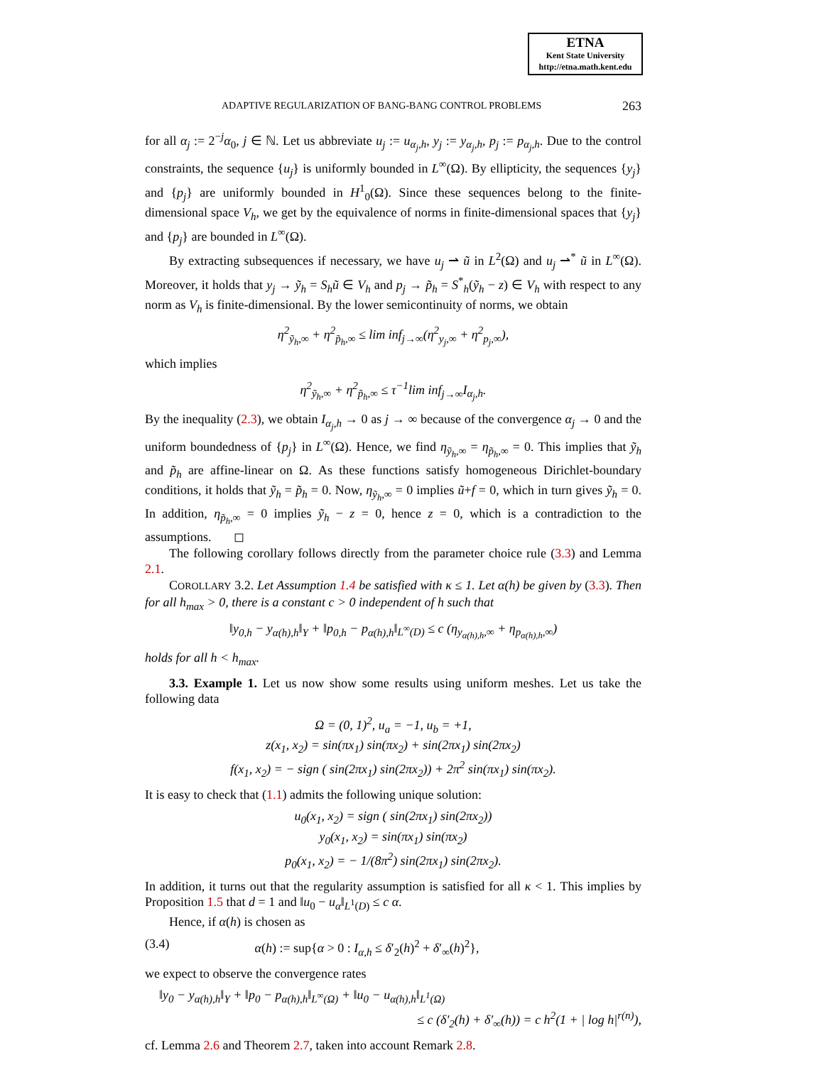ETNA
Kent State University
http://etna.math.kent.edu
ADAPTIVE REGULARIZATION OF BANG-BANG CONTROL PROBLEMS 263
for all α<sub>j</sub> := 2<sup>−j</sup>α<sub>0</sub>, j ∈ ℕ. Let us abbreviate u<sub>j</sub> := u<sub>α<sub>j</sub>,h</sub>, y<sub>j</sub> := y<sub>α<sub>j</sub>,h</sub>, p<sub>j</sub> := p<sub>α<sub>j</sub>,h</sub>. Due to the control constraints, the sequence {u<sub>j</sub>} is uniformly bounded in L<sup>∞</sup>(Ω). By ellipticity, the sequences {y<sub>j</sub>} and {p<sub>j</sub>} are uniformly bounded in H<sup>1</sup><sub>0</sub>(Ω). Since these sequences belong to the finite-dimensional space V<sub>h</sub>, we get by the equivalence of norms in finite-dimensional spaces that {y<sub>j</sub>} and {p<sub>j</sub>} are bounded in L<sup>∞</sup>(Ω).
By extracting subsequences if necessary, we have u<sub>j</sub> ⇀ ũ in L<sup>2</sup>(Ω) and u<sub>j</sub> ⇀<sup>*</sup> ũ in L<sup>∞</sup>(Ω). Moreover, it holds that y<sub>j</sub> → ỹ<sub>h</sub> = S<sub>h</sub>ũ ∈ V<sub>h</sub> and p<sub>j</sub> → p̃<sub>h</sub> = S<sup>*</sup><sub>h</sub>(ỹ<sub>h</sub> − z) ∈ V<sub>h</sub> with respect to any norm as V<sub>h</sub> is finite-dimensional. By the lower semicontinuity of norms, we obtain
η<sup>2</sup><sub>ỹ<sub>h</sub>,∞</sub> + η<sup>2</sup><sub>p̃<sub>h</sub>,∞</sub> ≤ lim inf<sub>j→∞</sub>(η<sup>2</sup><sub>y<sub>j</sub>,∞</sub> + η<sup>2</sup><sub>p<sub>j</sub>,∞</sub>),
which implies
η<sup>2</sup><sub>ỹ<sub>h</sub>,∞</sub> + η<sup>2</sup><sub>p̃<sub>h</sub>,∞</sub> ≤ τ<sup>−1</sup>lim inf<sub>j→∞</sub>I<sub>α<sub>j</sub>,h</sub>.
By the inequality (2.3), we obtain I<sub>α<sub>j</sub>,h</sub> → 0 as j → ∞ because of the convergence α<sub>j</sub> → 0 and the uniform boundedness of {p<sub>j</sub>} in L<sup>∞</sup>(Ω). Hence, we find η<sub>ỹ<sub>h</sub>,∞</sub> = η<sub>p̃<sub>h</sub>,∞</sub> = 0. This implies that ỹ<sub>h</sub> and p̃<sub>h</sub> are affine-linear on Ω. As these functions satisfy homogeneous Dirichlet-boundary conditions, it holds that ỹ<sub>h</sub> = p̃<sub>h</sub> = 0. Now, η<sub>ỹ<sub>h</sub>,∞</sub> = 0 implies ũ+f = 0, which in turn gives ỹ<sub>h</sub> = 0. In addition, η<sub>p̃<sub>h</sub>,∞</sub> = 0 implies ỹ<sub>h</sub> − z = 0, hence z = 0, which is a contradiction to the assumptions. ◻
The following corollary follows directly from the parameter choice rule (3.3) and Lemma 2.1.
COROLLARY 3.2. Let Assumption 1.4 be satisfied with κ ≤ 1. Let α(h) be given by (3.3). Then for all h<sub>max</sub> > 0, there is a constant c > 0 independent of h such that
‖y<sub>0,h</sub> − y<sub>α(h),h</sub>‖<sub>Y</sub> + ‖p<sub>0,h</sub> − p<sub>α(h),h</sub>‖<sub>L<sup>∞</sup>(D)</sub> ≤ c (η<sub>y<sub>α(h),h</sub>,∞</sub> + η<sub>p<sub>α(h),h</sub>,∞</sub>)
holds for all h < h<sub>max</sub>.
3.3. Example 1. Let us now show some results using uniform meshes. Let us take the following data
Ω = (0, 1)<sup>2</sup>, u<sub>a</sub> = −1, u<sub>b</sub> = +1,
z(x<sub>1</sub>, x<sub>2</sub>) = sin(πx<sub>1</sub>) sin(πx<sub>2</sub>) + sin(2πx<sub>1</sub>) sin(2πx<sub>2</sub>)
f(x<sub>1</sub>, x<sub>2</sub>) = − sign ( sin(2πx<sub>1</sub>) sin(2πx<sub>2</sub>)) + 2π<sup>2</sup> sin(πx<sub>1</sub>) sin(πx<sub>2</sub>).
It is easy to check that (1.1) admits the following unique solution:
u<sub>0</sub>(x<sub>1</sub>, x<sub>2</sub>) = sign ( sin(2πx<sub>1</sub>) sin(2πx<sub>2</sub>))
y<sub>0</sub>(x<sub>1</sub>, x<sub>2</sub>) = sin(πx<sub>1</sub>) sin(πx<sub>2</sub>)
p<sub>0</sub>(x<sub>1</sub>, x<sub>2</sub>) = − 1/(8π<sup>2</sup>) sin(2πx<sub>1</sub>) sin(2πx<sub>2</sub>).
In addition, it turns out that the regularity assumption is satisfied for all κ < 1. This implies by Proposition 1.5 that d = 1 and ‖u<sub>0</sub> − u<sub>α</sub>‖<sub>L<sup>1</sup>(D)</sub> ≤ c α.
Hence, if α(h) is chosen as
(3.4) α(h) := sup{α > 0 : I<sub>α,h</sub> ≤ δ′<sub>2</sub>(h)<sup>2</sup> + δ′<sub>∞</sub>(h)<sup>2</sup>},
we expect to observe the convergence rates
‖y<sub>0</sub> − y<sub>α(h),h</sub>‖<sub>Y</sub> + ‖p<sub>0</sub> − p<sub>α(h),h</sub>‖<sub>L<sup>∞</sup>(Ω)</sub> + ‖u<sub>0</sub> − u<sub>α(h),h</sub>‖<sub>L<sup>1</sup>(Ω)</sub>
≤ c (δ′<sub>2</sub>(h) + δ′<sub>∞</sub>(h)) = c h<sup>2</sup>(1 + | log h|<sup>r(n)</sup>),
cf. Lemma 2.6 and Theorem 2.7, taken into account Remark 2.8.